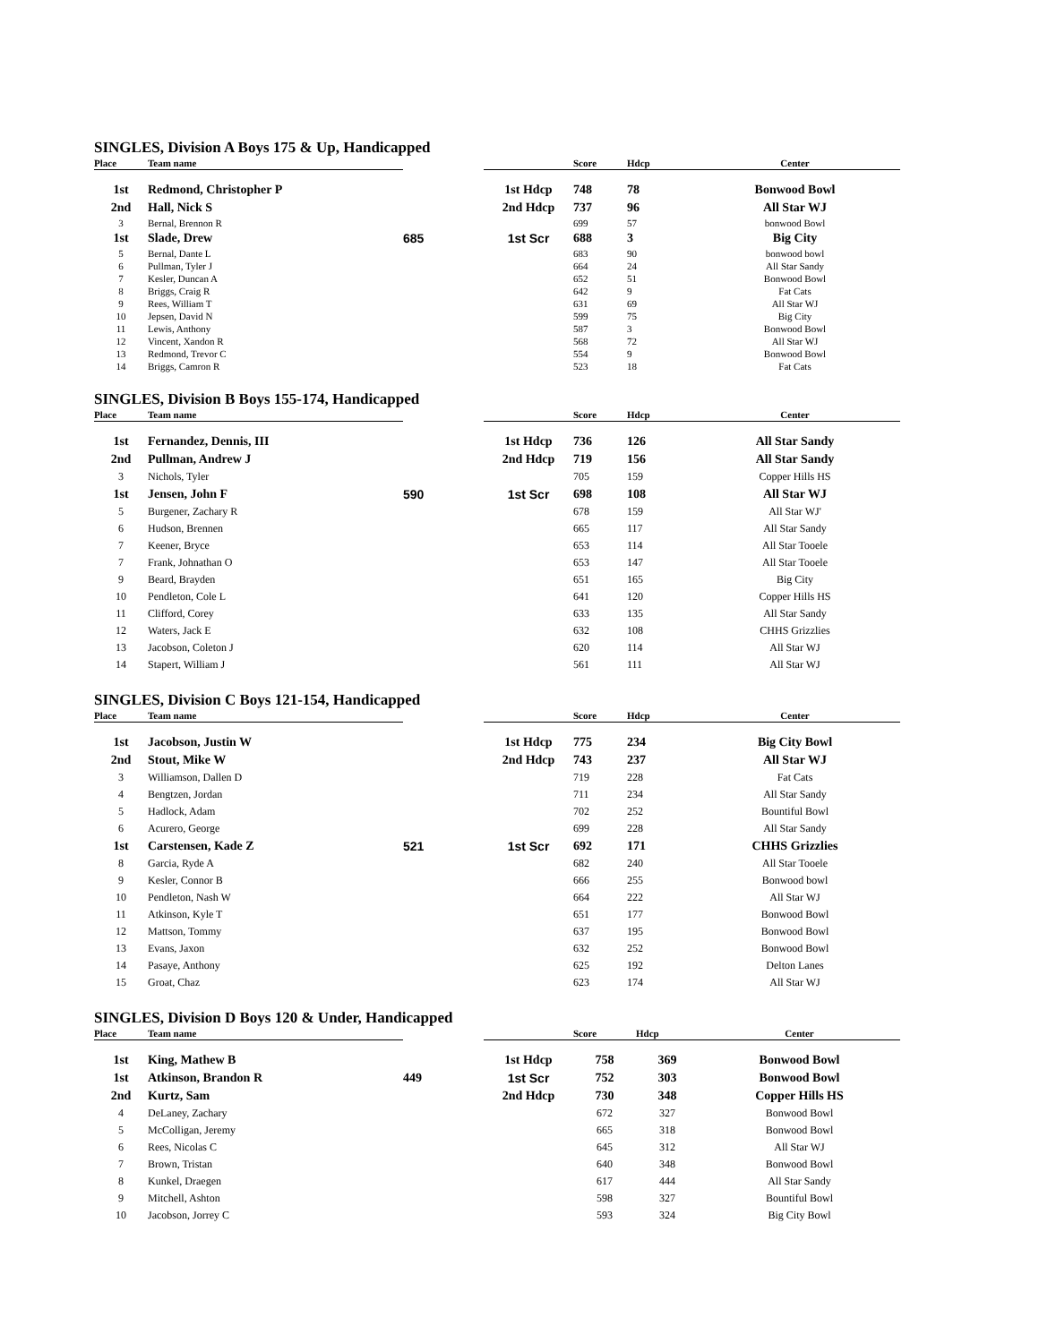SINGLES, Division A Boys 175 & Up, Handicapped
| Place | Team name | | | Score | Hdcp | Center |
| --- | --- | --- | --- | --- | --- | --- |
| 1st | Redmond, Christopher P | | 1st Hdcp | 748 | 78 | Bonwood Bowl |
| 2nd | Hall, Nick S | | 2nd Hdcp | 737 | 96 | All Star WJ |
| 3 | Bernal, Brennon R | | | 699 | 57 | bonwood Bowl |
| 1st | Slade, Drew | 685 | 1st Scr | 688 | 3 | Big City |
| 5 | Bernal, Dante L | | | 683 | 90 | bonwood bowl |
| 6 | Pullman, Tyler J | | | 664 | 24 | All Star Sandy |
| 7 | Kesler, Duncan A | | | 652 | 51 | Bonwood Bowl |
| 8 | Briggs, Craig R | | | 642 | 9 | Fat Cats |
| 9 | Rees, William T | | | 631 | 69 | All Star WJ |
| 10 | Jepsen, David N | | | 599 | 75 | Big City |
| 11 | Lewis, Anthony | | | 587 | 3 | Bonwood Bowl |
| 12 | Vincent, Xandon R | | | 568 | 72 | All Star WJ |
| 13 | Redmond, Trevor C | | | 554 | 9 | Bonwood Bowl |
| 14 | Briggs, Camron R | | | 523 | 18 | Fat Cats |
SINGLES, Division B Boys 155-174, Handicapped
| Place | Team name | | | Score | Hdcp | Center |
| --- | --- | --- | --- | --- | --- | --- |
| 1st | Fernandez, Dennis, III | | 1st Hdcp | 736 | 126 | All Star Sandy |
| 2nd | Pullman, Andrew J | | 2nd Hdcp | 719 | 156 | All Star Sandy |
| 3 | Nichols, Tyler | | | 705 | 159 | Copper Hills HS |
| 1st | Jensen, John F | 590 | 1st Scr | 698 | 108 | All Star WJ |
| 5 | Burgener, Zachary R | | | 678 | 159 | All Star WJ' |
| 6 | Hudson, Brennen | | | 665 | 117 | All Star Sandy |
| 7 | Keener, Bryce | | | 653 | 114 | All Star Tooele |
| 7 | Frank, Johnathan O | | | 653 | 147 | All Star Tooele |
| 9 | Beard, Brayden | | | 651 | 165 | Big City |
| 10 | Pendleton, Cole L | | | 641 | 120 | Copper Hills HS |
| 11 | Clifford, Corey | | | 633 | 135 | All Star Sandy |
| 12 | Waters, Jack E | | | 632 | 108 | CHHS Grizzlies |
| 13 | Jacobson, Coleton J | | | 620 | 114 | All Star WJ |
| 14 | Stapert, William J | | | 561 | 111 | All Star WJ |
SINGLES, Division C Boys 121-154, Handicapped
| Place | Team name | | | Score | Hdcp | Center |
| --- | --- | --- | --- | --- | --- | --- |
| 1st | Jacobson, Justin W | | 1st Hdcp | 775 | 234 | Big City Bowl |
| 2nd | Stout, Mike W | | 2nd Hdcp | 743 | 237 | All Star WJ |
| 3 | Williamson, Dallen D | | | 719 | 228 | Fat Cats |
| 4 | Bengtzen, Jordan | | | 711 | 234 | All Star Sandy |
| 5 | Hadlock, Adam | | | 702 | 252 | Bountiful Bowl |
| 6 | Acurero, George | | | 699 | 228 | All Star Sandy |
| 1st | Carstensen, Kade Z | 521 | 1st Scr | 692 | 171 | CHHS Grizzlies |
| 8 | Garcia, Ryde A | | | 682 | 240 | All Star Tooele |
| 9 | Kesler, Connor B | | | 666 | 255 | Bonwood bowl |
| 10 | Pendleton, Nash W | | | 664 | 222 | All Star WJ |
| 11 | Atkinson, Kyle T | | | 651 | 177 | Bonwood Bowl |
| 12 | Mattson, Tommy | | | 637 | 195 | Bonwood Bowl |
| 13 | Evans, Jaxon | | | 632 | 252 | Bonwood Bowl |
| 14 | Pasaye, Anthony | | | 625 | 192 | Delton Lanes |
| 15 | Groat, Chaz | | | 623 | 174 | All Star WJ |
SINGLES, Division D Boys 120 & Under, Handicapped
| Place | Team name | | | Score | Hdcp | Center |
| --- | --- | --- | --- | --- | --- | --- |
| 1st | King, Mathew B | | 1st Hdcp | 758 | 369 | Bonwood Bowl |
| 1st | Atkinson, Brandon R | 449 | 1st Scr | 752 | 303 | Bonwood Bowl |
| 2nd | Kurtz, Sam | | 2nd Hdcp | 730 | 348 | Copper Hills HS |
| 4 | DeLaney, Zachary | | | 672 | 327 | Bonwood Bowl |
| 5 | McColligan, Jeremy | | | 665 | 318 | Bonwood Bowl |
| 6 | Rees, Nicolas C | | | 645 | 312 | All Star WJ |
| 7 | Brown, Tristan | | | 640 | 348 | Bonwood Bowl |
| 8 | Kunkel, Draegen | | | 617 | 444 | All Star Sandy |
| 9 | Mitchell, Ashton | | | 598 | 327 | Bountiful Bowl |
| 10 | Jacobson, Jorrey C | | | 593 | 324 | Big City Bowl |